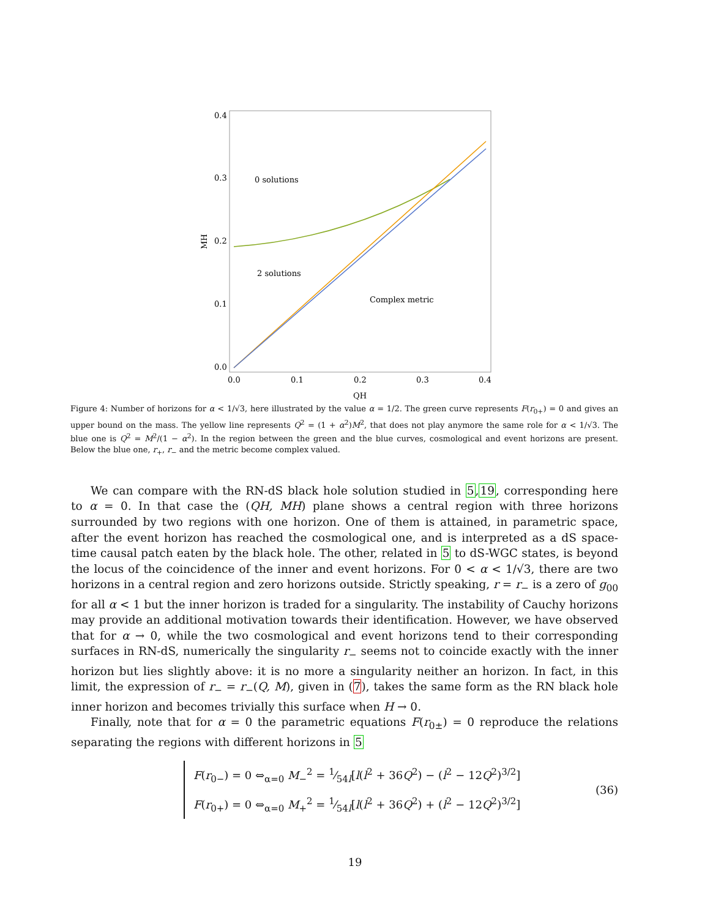0.4
0.3
0.2
0.1
0.0
0.0
0.1
0.2
0.3
0.4
QH
MH
0 solutions
2 solutions
Complex metric
Figure 4: Number of horizons for α < 1/√3, here illustrated by the value α = 1/2. The green curve represents F(r<sub>0+</sub>) = 0 and gives an upper bound on the mass. The yellow line represents Q<sup>2</sup> = (1 + α<sup>2</sup>)M<sup>2</sup>, that does not play anymore the same role for α < 1/√3. The blue one is Q<sup>2</sup> = M<sup>2</sup>/(1 − α<sup>2</sup>). In the region between the green and the blue curves, cosmological and event horizons are present. Below the blue one, r<sub>+</sub>, r<sub>−</sub> and the metric become complex valued.
We can compare with the RN-dS black hole solution studied in 5,19, corresponding here to α = 0. In that case the (QH, MH) plane shows a central region with three horizons surrounded by two regions with one horizon. One of them is attained, in parametric space, after the event horizon has reached the cosmological one, and is interpreted as a dS space-time causal patch eaten by the black hole. The other, related in 5 to dS-WGC states, is beyond the locus of the coincidence of the inner and event horizons. For 0 < α < 1/√3, there are two horizons in a central region and zero horizons outside. Strictly speaking, r = r<sub>−</sub> is a zero of g<sub>00</sub> for all α < 1 but the inner horizon is traded for a singularity. The instability of Cauchy horizons may provide an additional motivation towards their identification. However, we have observed that for α → 0, while the two cosmological and event horizons tend to their corresponding surfaces in RN-dS, numerically the singularity r<sub>−</sub> seems not to coincide exactly with the inner horizon but lies slightly above: it is no more a singularity neither an horizon. In fact, in this limit, the expression of r<sub>−</sub> = r<sub>−</sub>(Q, M), given in (7), takes the same form as the RN black hole inner horizon and becomes trivially this surface when H → 0.
Finally, note that for α = 0 the parametric equations F(r<sub>0±</sub>) = 0 reproduce the relations separating the regions with different horizons in 5
F(r<sub>0−</sub>) = 0 ⇔<sub>α=0</sub> M<sub>−</sub><sup>2</sup> = 1⁄54l[l(l<sup>2</sup> + 36Q<sup>2</sup>) − (l<sup>2</sup> − 12Q<sup>2</sup>)<sup>3/2</sup>]
F(r<sub>0+</sub>) = 0 ⇔<sub>α=0</sub> M<sub>+</sub><sup>2</sup> = 1⁄54l[l(l<sup>2</sup> + 36Q<sup>2</sup>) + (l<sup>2</sup> − 12Q<sup>2</sup>)<sup>3/2</sup>]
(36)
19